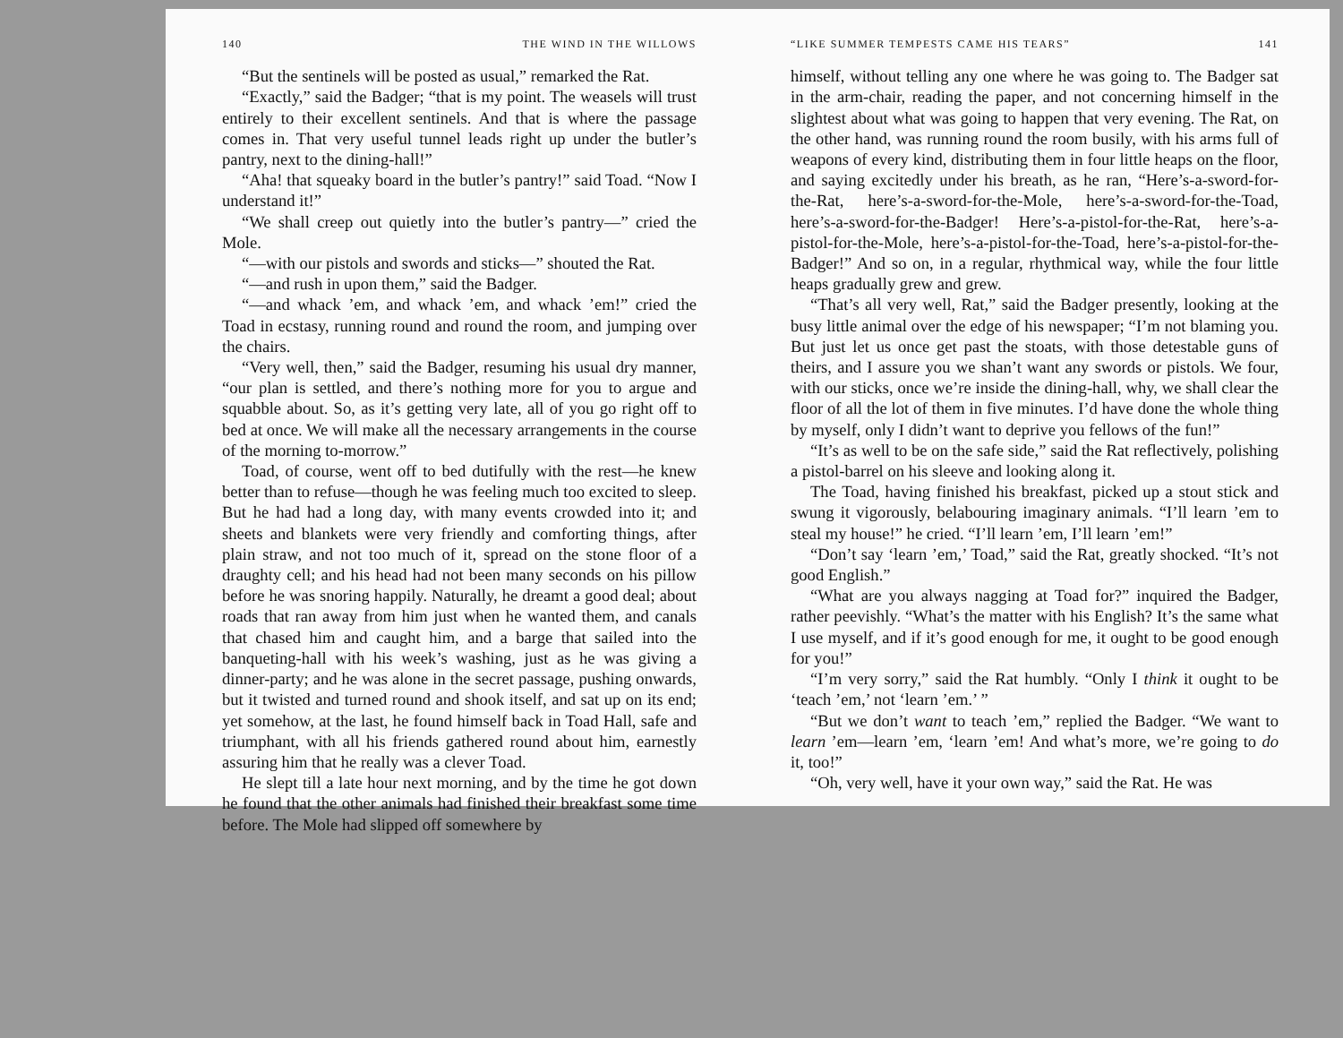140 THE WIND IN THE WILLOWS
“But the sentinels will be posted as usual,” remarked the Rat.
“Exactly,” said the Badger; “that is my point. The weasels will trust entirely to their excellent sentinels. And that is where the passage comes in. That very useful tunnel leads right up under the butler’s pantry, next to the dining-hall!”
“Aha! that squeaky board in the butler’s pantry!” said Toad. “Now I understand it!”
“We shall creep out quietly into the butler’s pantry—” cried the Mole.
“—with our pistols and swords and sticks—” shouted the Rat.
“—and rush in upon them,” said the Badger.
“—and whack ’em, and whack ’em, and whack ’em!” cried the Toad in ecstasy, running round and round the room, and jumping over the chairs.
“Very well, then,” said the Badger, resuming his usual dry manner, “our plan is settled, and there’s nothing more for you to argue and squabble about. So, as it’s getting very late, all of you go right off to bed at once. We will make all the necessary arrangements in the course of the morning to-morrow.”
Toad, of course, went off to bed dutifully with the rest—he knew better than to refuse—though he was feeling much too excited to sleep. But he had had a long day, with many events crowded into it; and sheets and blankets were very friendly and comforting things, after plain straw, and not too much of it, spread on the stone floor of a draughty cell; and his head had not been many seconds on his pillow before he was snoring happily. Naturally, he dreamt a good deal; about roads that ran away from him just when he wanted them, and canals that chased him and caught him, and a barge that sailed into the banqueting-hall with his week’s washing, just as he was giving a dinner-party; and he was alone in the secret passage, pushing onwards, but it twisted and turned round and shook itself, and sat up on its end; yet somehow, at the last, he found himself back in Toad Hall, safe and triumphant, with all his friends gathered round about him, earnestly assuring him that he really was a clever Toad.
He slept till a late hour next morning, and by the time he got down he found that the other animals had finished their breakfast some time before. The Mole had slipped off somewhere by
“LIKE SUMMER TEMPESTS CAME HIS TEARS” 141
himself, without telling any one where he was going to. The Badger sat in the arm-chair, reading the paper, and not concerning himself in the slightest about what was going to happen that very evening. The Rat, on the other hand, was running round the room busily, with his arms full of weapons of every kind, distributing them in four little heaps on the floor, and saying excitedly under his breath, as he ran, “Here’s-a-sword-for-the-Rat, here’s-a-sword-for-the-Mole, here’s-a-sword-for-the-Toad, here’s-a-sword-for-the-Badger! Here’s-a-pistol-for-the-Rat, here’s-a-pistol-for-the-Mole, here’s-a-pistol-for-the-Toad, here’s-a-pistol-for-the-Badger!” And so on, in a regular, rhythmical way, while the four little heaps gradually grew and grew.
“That’s all very well, Rat,” said the Badger presently, looking at the busy little animal over the edge of his newspaper; “I’m not blaming you. But just let us once get past the stoats, with those detestable guns of theirs, and I assure you we shan’t want any swords or pistols. We four, with our sticks, once we’re inside the dining-hall, why, we shall clear the floor of all the lot of them in five minutes. I’d have done the whole thing by myself, only I didn’t want to deprive you fellows of the fun!”
“It’s as well to be on the safe side,” said the Rat reflectively, polishing a pistol-barrel on his sleeve and looking along it.
The Toad, having finished his breakfast, picked up a stout stick and swung it vigorously, belabouring imaginary animals. “I’ll learn ’em to steal my house!” he cried. “I’ll learn ’em, I’ll learn ’em!”
“Don’t say ‘learn ’em,’ Toad,” said the Rat, greatly shocked. “It’s not good English.”
“What are you always nagging at Toad for?” inquired the Badger, rather peevishly. “What’s the matter with his English? It’s the same what I use myself, and if it’s good enough for me, it ought to be good enough for you!”
“I’m very sorry,” said the Rat humbly. “Only I think it ought to be ‘teach ’em,’ not ‘learn ’em.’ ”
“But we don’t want to teach ’em,” replied the Badger. “We want to learn ’em—learn ’em, ‘learn ’em! And what’s more, we’re going to do it, too!”
“Oh, very well, have it your own way,” said the Rat. He was